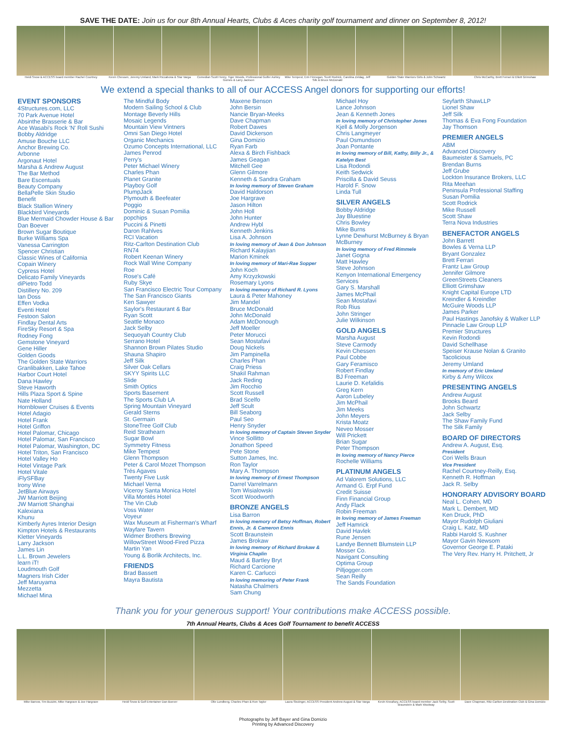SAVE THE DATE: Join us for our 8th Annual Hearts, Clubs & Aces charity golf tournament and dinner on September 8, 2012!
Heidi Snow & ACCESS board member Rachel Courtney
Kevin Chessen, Jeremy Umland, Mark Riccabona & Star Varga
Comedian Scott Henry, Tiger Woods, Professional Golfer Ashley Gomes & Larry Jackson
Mike Tempest, Erin Finnegan, Scott Rodrick, Carolina Zeldag, Jeff Silk & Bruce McDonald
Golden State Warriors Girls & John Schwartz
Chris McCarthy, Brett Ferrari & Elliott Grimshaw
We extend a special thanks to all of our ACCESS Angel donors for supporting our efforts!
EVENT SPONSORS
4Structures.com, LLC
70 Park Avenue Hotel
Absinthe Brasserie & Bar
Ace Wasabi's Rock 'N' Roll Sushi
Bobby Aldridge
Amuse Bouche LLC
Anchor Brewing Co.
Arbonne
Argonaut Hotel
Marsha & Andrew August
The Bar Method
Bare Escentuals
Beauty Company
BellaPelle Skin Studio
Benefit
Black Stallion Winery
Blackbird Vineyards
Blue Mermaid Chowder House & Bar
Dan Boever
Brown Sugar Boutique
Burke Williams Spa
Vanessa Carrington
Spencer Christian
Classic Wines of California
Copain Winery
Cypress Hotel
Delicato Family Vineyards
diPietro Todd
Distillery No. 209
Ian Doss
Effen Vodka
Eventi Hotel
Festoon Salon
Findlay Dental Arts
FireSky Resort & Spa
Rodney Fong
Gemstone Vineyard
Gene Hiller
Golden Goods
The Golden State Warriors
Granlibakken, Lake Tahoe
Harbor Court Hotel
Dana Hawley
Steve Haworth
Hills Plaza Sport & Spine
Nate Holland
Hornblower Cruises & Events
Hotel Adagio
Hotel Frank
Hotel Griffon
Hotel Palomar, Chicago
Hotel Palomar, San Francisco
Hotel Palomar, Washington, DC
Hotel Triton, San Francisco
Hotel Valley Ho
Hotel Vintage Park
Hotel Vitale
iFlySFBay
Irony Wine
JetBlue Airways
JW Marriott Beijing
JW Marriott Shanghai
Kalexiana
Khunu
Kimberly Ayres Interior Design
Kimpton Hotels & Restaurants
Kletter Vineyards
Larry Jackson
James Lin
L.L. Brown Jewelers
learn iT!
Loudmouth Golf
Magners Irish Cider
Jeff Maruyama
Mezzetta
Michael Mina
The Mindful Body
Modern Sailing School & Club
Montage Beverly Hills
Mosaic Legends
Mountain View Vintners
Omni San Diego Hotel
Organic Mechanics
Ozumo Concepts International, LLC
James Penrod
Perry's
Peter Michael Winery
Charles Phan
Planet Granite
Playboy Golf
PlumpJack
Plymouth & Beefeater
Poggio
Dominic & Susan Pomilia
popchips
Puccini & Pinetti
Daron Rahlves
RCI Vacation
Ritz-Carlton Destination Club
RN74
Robert Keenan Winery
Rock Wall Wine Company
Roe
Rose's Café
Ruby Skye
San Francisco Electric Tour Company
The San Francisco Giants
Ken Sawyer
Saylor's Restaurant & Bar
Ryan Scott
Seattle Monaco
Jack Selby
Sequoyah Country Club
Serrano Hotel
Shannon Brown Pilates Studio
Shauna Shapiro
Jeff Silk
Silver Oak Cellars
SKYY Spirits LLC
Slide
Smith Optics
Sports Basement
The Sports Club LA
Spring Mountain Vineyard
Gerald Sterns
St. Germain
StoneTree Golf Club
Reid Strathearn
Sugar Bowl
Symmetry Fitness
Mike Tempest
Glenn Thompson
Peter & Carol Mozet Thompson
Trés Agaves
Twenty Five Lusk
Michael Verna
Viceroy Santa Monica Hotel
Villa Montés Hotel
The Vin Club
Voss Water
Voyeur
Wax Museum at Fisherman's Wharf
Wayfare Tavern
Widmer Brothers Brewing
WillowStreet Wood-Fired Pizza
Martin Yan
Young & Borlik Architects, Inc.
FRIENDS
Brad Bassett
Mayra Bautista
Maxene Benson
John Bersin
Nancie Bryan-Meeks
Dave Chapman
Robert Dawes
David Dickerson
Gina Domizio
Ryan Farb
Alexa & Birch Fishback
James Geagan
Mitchell Gee
Glenn Gilmore
Kenneth & Sandra Graham
In loving memory of Steven Graham
David Haldorson
Joe Hargrave
Jason Hilton
John Holl
John Hunter
Andrew Hybl
Kenneth Jenkins
Lisa A. Johnson
In loving memory of Jean & Don Johnson
Richard Kalayjian
Marion Kminek
In loving memory of Mari-Rae Sopper
John Koch
Amy Krzyzkowski
Rosemary Lyons
In loving memory of Richard R. Lyons
Laura & Peter Mahoney
Jim Mandel
Bruce McDonald
John McDonald
Adam McDonough
Jeff Moeller
Peter Morucci
Sean Mostafavi
Doug Nickels
Jim Pampinella
Charles Phan
Craig Priess
Shakil Rahman
Jack Reding
Jim Rocchio
Scott Russell
Brad Scelfo
Jeff Scult
Bill Seaborg
Paul Seo
Henry Snyder
In loving memory of Captain Steven Snyder
Vince Sollitto
Jonathon Speed
Pete Stone
Sutton James, Inc.
Ron Taylor
Mary A. Thompson
In loving memory of Ernest Thompson
Darrel Varrelmann
Tom Wisialowski
Scott Woodworth
BRONZE ANGELS
Lisa Barron
In loving memory of Betsy Hoffman, Robert Ennis, Jr. & Cameron Ennis
Scott Braunstein
James Brokaw
In loving memory of Richard Brokaw & Virginia Chaplin
Maud & Bartley Bryt
Richard Carcione
Karen C. Carlucci
In loving memoring of Peter Frank
Natasha Chalmers
Sam Chung
Michael Hoy
Lance Johnson
Jean & Kenneth Jones
In loving memory of Christopher Jones
Kjell & Molly Jorgenson
Chris Langmeyer
Paul Osmundson
Joan Pontante
In loving memory of Bill, Kathy, Billy Jr., & Katelyn Best
Lisa Rodondi
Keith Sedwick
Priscilla & David Seuss
Harold F. Snow
Linda Tull
SILVER ANGELS
Bobby Aldridge
Jay Bluestine
Chris Bowley
Mike Burns
Lynne Dewhurst McBurney & Bryan McBurney
In loving memory of Fred Rimmele
Janet Gogna
Matt Hawley
Steve Johnson
Kenyon International Emergency Services
Gary S. Marshall
James McPhail
Sean Mostafavi
Rob Rius
John Stringer
Julie Wilkinson
GOLD ANGELS
Marsha August
Steve Carmody
Kevin Chessen
Paul Cobbe
Gary Feramisco
Robert Findlay
BJ Freeman
Laurie D. Kefalidis
Greg Kern
Aaron Lubeley
Jim McPhail
Jim Meeks
John Meyers
Krista Moatz
Neveo Mosser
Will Prickett
Brian Sugar
Peter Thompson
In loving memory of Nancy Pierce
Rochelle Williams
PLATINUM ANGELS
Ad Valorem Solutions, LLC
Armand G. Erpf Fund
Credit Suisse
Finn Financial Group
Andy Flack
Robin Freeman
In loving memory of James Freeman
Jeff Hamrick
David Havlek
Rune Jensen
Landye Bennett Blumstein LLP
Mosser Co.
Navigant Consulting
Optima Group
Pilljogger.com
Sean Reilly
The Sands Foundation
Seyfarth ShawLLP
Lionel Shaw
Jeff Silk
Thomas & Eva Fong Foundation
Jay Thomson
PREMIER ANGELS
ABM
Advanced Discovery
Baumeister & Samuels, PC
Brendan Burns
Jeff Grube
Lockton Insurance Brokers, LLC
Rita Meehan
Peninsula Professional Staffing
Susan Pomilia
Scott Rodrick
Mike Russell
Scott Shaw
Terra Nova Industries
BENEFACTOR ANGELS
John Barrett
Bowles & Verna LLP
Bryant Gonzalez
Brett Ferrari
Frantz Law Group
Jennifer Gilmore
GreenStreets Cleaners
Elliott Grimshaw
Knight Capital Europe LTD
Kreindler & Kreindler
McGuire Woods LLP
James Parker
Paul Hastings Janofsky & Walker LLP
Pinnacle Law Group LLP
Premier Structures
Kevin Rodondi
David Schellhase
Speiser Krause Nolan & Granito
Tacolicious
Jeremy Umland
In memory of Eric Umland
Kirby & Amy Wilcox
PRESENTING ANGELS
Andrew August
Brooks Beard
John Schwartz
Jack Selby
The Shaw Family Fund
The Silk Family
BOARD OF DIRECTORS
Andrew A. August, Esq.
President
Cori Wells Braun
Vice President
Rachel Courtney-Reilly, Esq.
Kenneth R. Hoffman
Jack R. Selby
HONORARY ADVISORY BOARD
Neal L. Cohen, MD
Mark L. Dembert, MD
Ken Druck, PhD
Mayor Rudolph Giuliani
Craig L. Katz, MD
Rabbi Harold S. Kushner
Mayor Gavin Newsom
Governor George E. Pataki
The Very Rev. Harry H. Pritchett, Jr
Thank you for your generous support! Your contributions make ACCESS possible.
7th Annual Hearts, Clubs & Aces Golf Tournament to benefit ACCESS
Mike Barrow, Tim Buzzini, Mike Hargrave & Joe Hargrave
Heidi Snow & Golf Entertainer Dan Boever
Olle Lundberg, Charles Phan & Ron Taylor
Laura Slezinger, ACCESS President Andrew August & Star Varga
Kevin Kneafsey, ACCESS board member Jack Selby, Scott Braunstein & Mark Woolway
Dave Chapman, Ritz-Carlton Destination Club & Gina Domizio
Photographs by Jeff Bayer and Gina Domizio
Printing by Advanced Discovery